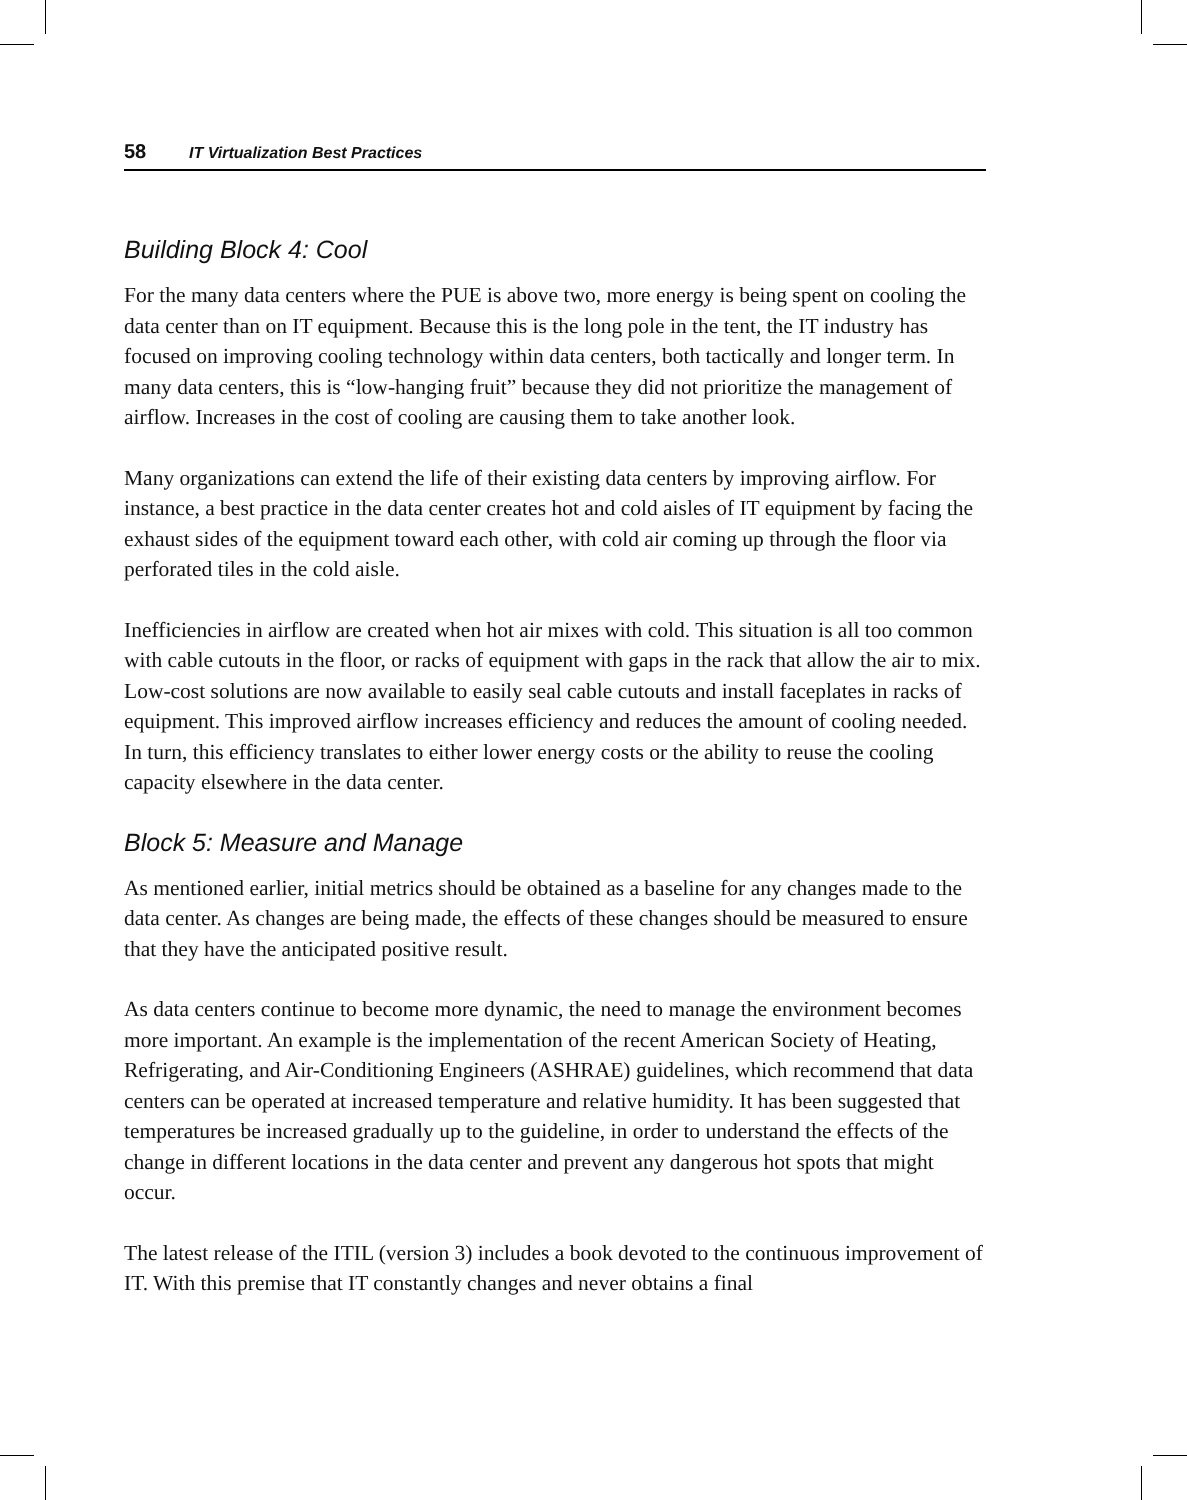58 IT Virtualization Best Practices
Building Block 4: Cool
For the many data centers where the PUE is above two, more energy is being spent on cooling the data center than on IT equipment. Because this is the long pole in the tent, the IT industry has focused on improving cooling technology within data centers, both tactically and longer term. In many data centers, this is “low-hanging fruit” because they did not prioritize the management of airflow. Increases in the cost of cooling are causing them to take another look.
Many organizations can extend the life of their existing data centers by improving airflow. For instance, a best practice in the data center creates hot and cold aisles of IT equipment by facing the exhaust sides of the equipment toward each other, with cold air coming up through the floor via perforated tiles in the cold aisle.
Inefficiencies in airflow are created when hot air mixes with cold. This situation is all too common with cable cutouts in the floor, or racks of equipment with gaps in the rack that allow the air to mix. Low-cost solutions are now available to easily seal cable cutouts and install faceplates in racks of equipment. This improved airflow increases efficiency and reduces the amount of cooling needed. In turn, this efficiency translates to either lower energy costs or the ability to reuse the cooling capacity elsewhere in the data center.
Block 5: Measure and Manage
As mentioned earlier, initial metrics should be obtained as a baseline for any changes made to the data center. As changes are being made, the effects of these changes should be measured to ensure that they have the anticipated positive result.
As data centers continue to become more dynamic, the need to manage the environment becomes more important. An example is the implementation of the recent American Society of Heating, Refrigerating, and Air-Conditioning Engineers (ASHRAE) guidelines, which recommend that data centers can be operated at increased temperature and relative humidity. It has been suggested that temperatures be increased gradually up to the guideline, in order to understand the effects of the change in different locations in the data center and prevent any dangerous hot spots that might occur.
The latest release of the ITIL (version 3) includes a book devoted to the continuous improvement of IT. With this premise that IT constantly changes and never obtains a final